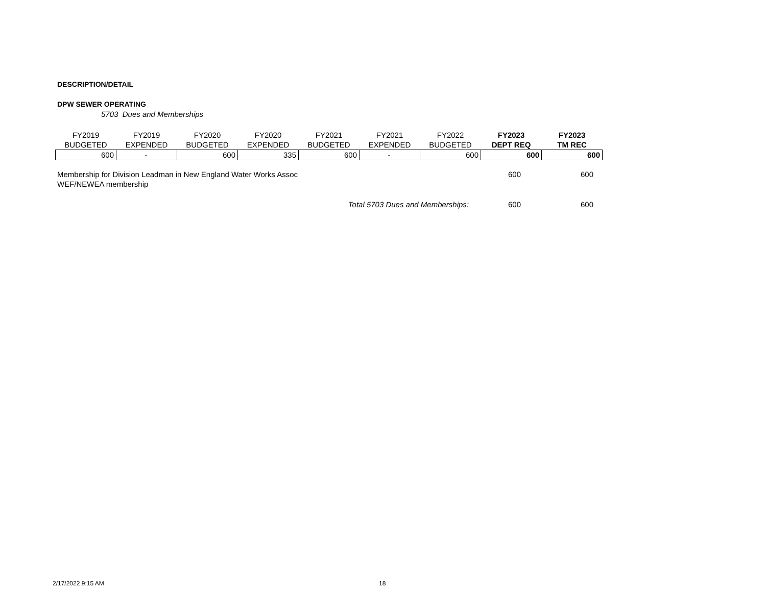DESCRIPTION/DETAIL
DPW SEWER OPERATING
5703 Dues and Memberships
| FY2019 | FY2019 | FY2020 | FY2020 | FY2021 | FY2021 | FY2022 | FY2023 | FY2023 |
| --- | --- | --- | --- | --- | --- | --- | --- | --- |
| BUDGETED | EXPENDED | BUDGETED | EXPENDED | BUDGETED | EXPENDED | BUDGETED | DEPT REQ | TM REC |
| 600 | - | 600 | 335 | 600 | - | 600 | 600 | 600 |
| Membership for Division Leadman in New England Water Works Assoc | 600 | 600 |
| WEF/NEWEA membership | | |
| Total 5703 Dues and Memberships: | 600 | 600 |
2/17/2022 9:15 AM 18